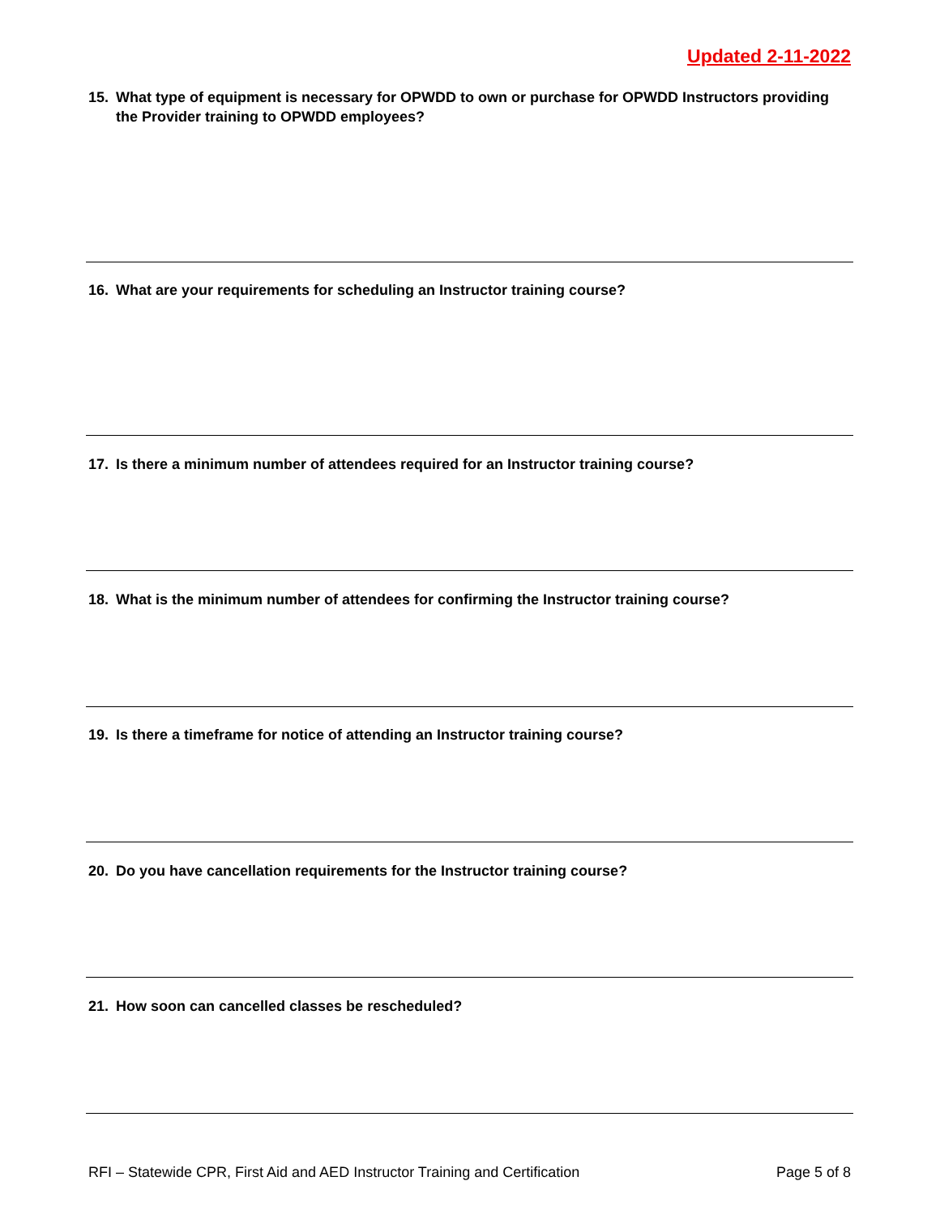Updated 2-11-2022
15. What type of equipment is necessary for OPWDD to own or purchase for OPWDD Instructors providing the Provider training to OPWDD employees?
16. What are your requirements for scheduling an Instructor training course?
17. Is there a minimum number of attendees required for an Instructor training course?
18. What is the minimum number of attendees for confirming the Instructor training course?
19. Is there a timeframe for notice of attending an Instructor training course?
20. Do you have cancellation requirements for the Instructor training course?
21. How soon can cancelled classes be rescheduled?
RFI – Statewide CPR, First Aid and AED Instructor Training and Certification Page 5 of 8